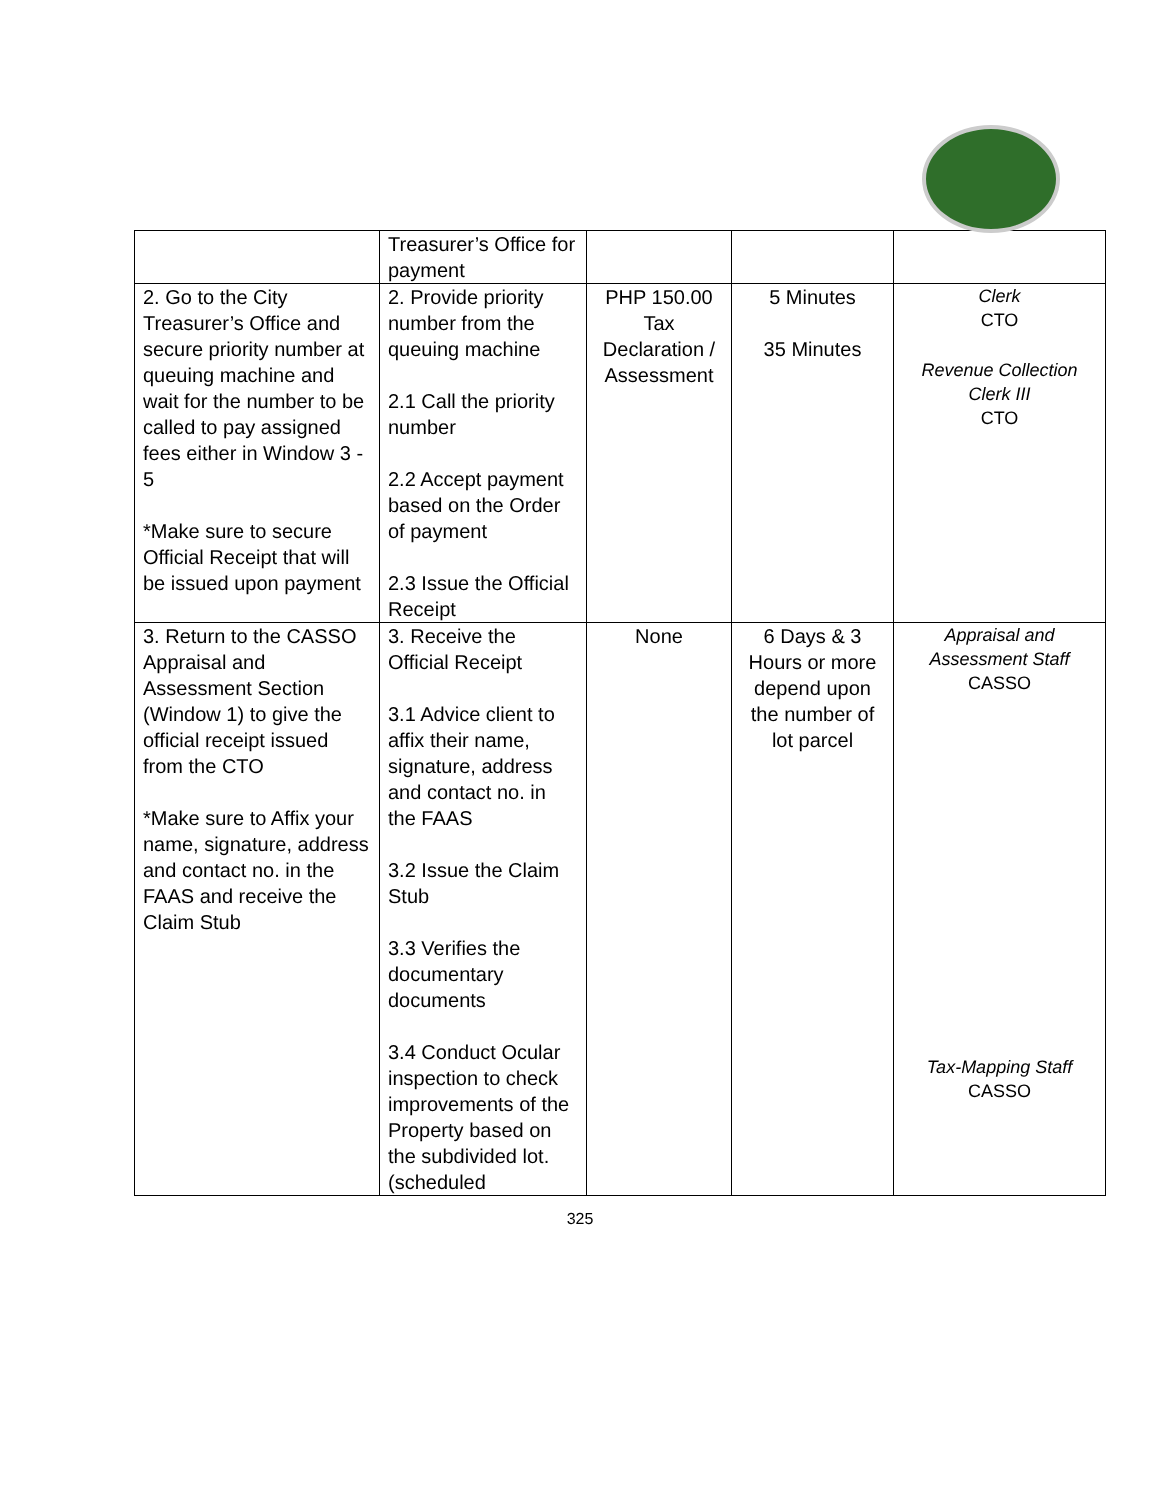| | Treasurer’s Office for payment | | | |
| 2. Go to the City Treasurer’s Office and secure priority number at queuing machine and wait for the number to be called to pay assigned fees either in Window 3 - 5 *Make sure to secure Official Receipt that will be issued upon payment | 2. Provide priority number from the queuing machine 2.1 Call the priority number 2.2 Accept payment based on the Order of payment 2.3 Issue the Official Receipt | PHP 150.00 Tax Declaration / Assessment | 5 Minutes 35 Minutes | Clerk CTO Revenue Collection Clerk III CTO |
| 3. Return to the CASSO Appraisal and Assessment Section (Window 1) to give the official receipt issued from the CTO *Make sure to Affix your name, signature, address and contact no. in the FAAS and receive the Claim Stub | 3. Receive the Official Receipt 3.1 Advice client to affix their name, signature, address and contact no. in the FAAS 3.2 Issue the Claim Stub 3.3 Verifies the documentary documents 3.4 Conduct Ocular inspection to check improvements of the Property based on the subdivided lot. (scheduled | None | 6 Days & 3 Hours or more depend upon the number of lot parcel | Appraisal and Assessment Staff CASSO Tax-Mapping Staff CASSO |
325